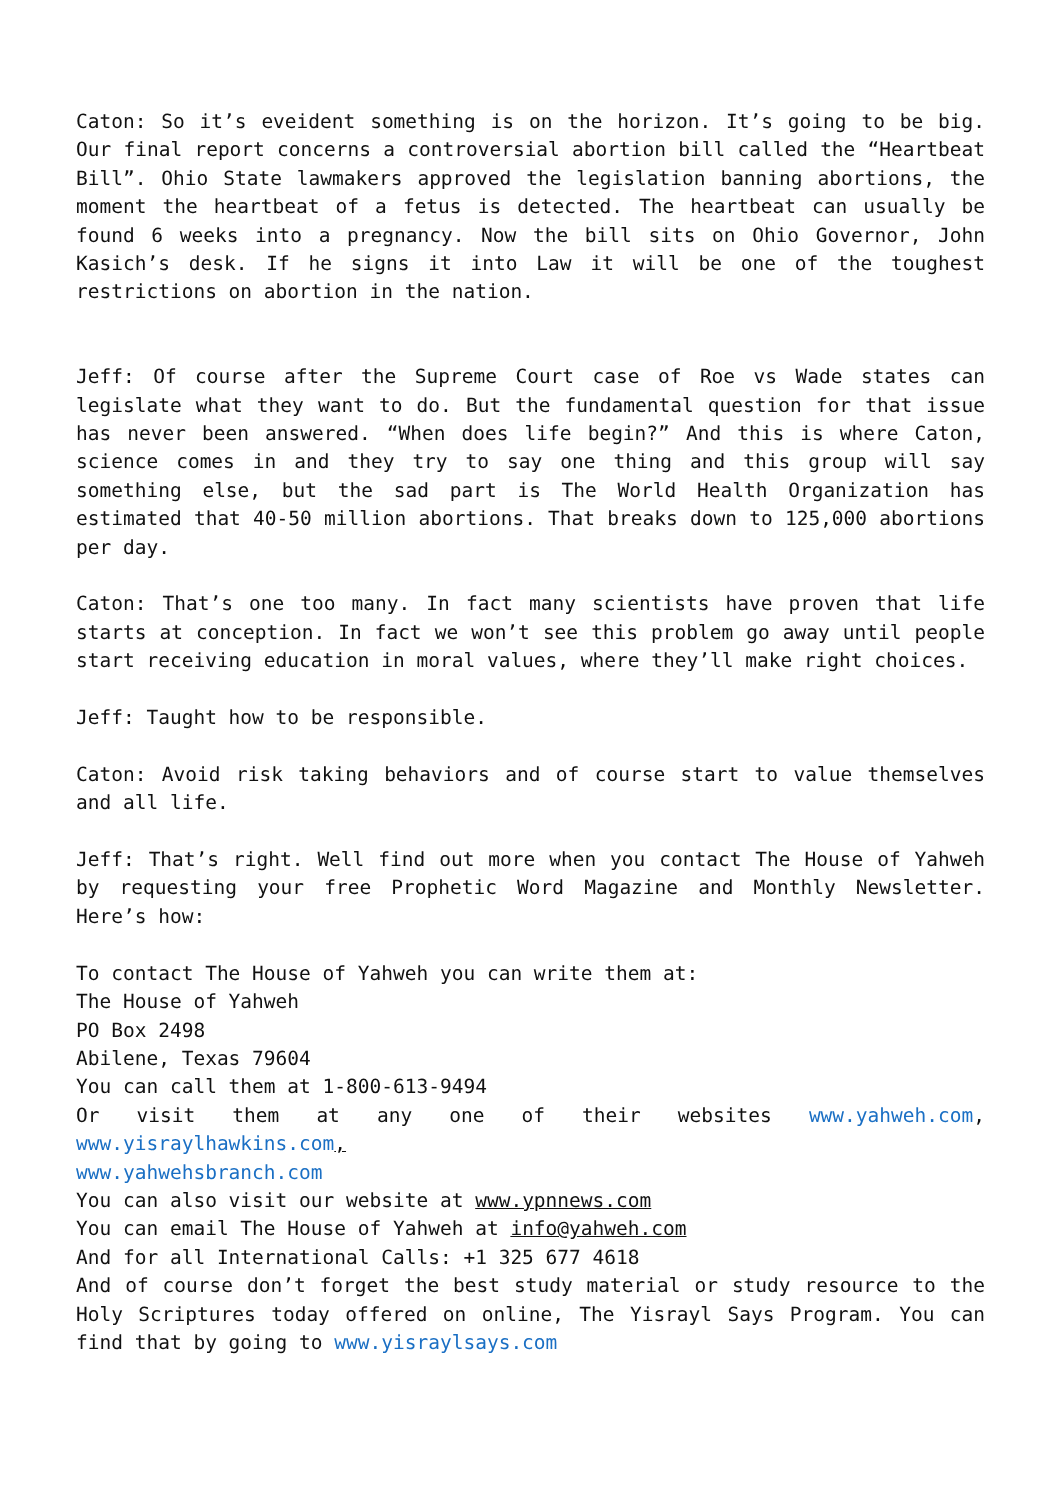Caton: So it’s eveident something is on the horizon. It’s going to be big. Our final report concerns a controversial abortion bill called the “Heartbeat Bill”. Ohio State lawmakers approved the legislation banning abortions, the moment the heartbeat of a fetus is detected. The heartbeat can usually be found 6 weeks into a pregnancy. Now the bill sits on Ohio Governor, John Kasich’s desk. If he signs it into Law it will be one of the toughest restrictions on abortion in the nation.
Jeff: Of course after the Supreme Court case of Roe vs Wade states can legislate what they want to do. But the fundamental question for that issue has never been answered. “When does life begin?” And this is where Caton, science comes in and they try to say one thing and this group will say something else, but the sad part is The World Health Organization has estimated that 40-50 million abortions. That breaks down to 125,000 abortions per day.
Caton: That’s one too many. In fact many scientists have proven that life starts at conception. In fact we won’t see this problem go away until people start receiving education in moral values, where they’ll make right choices.
Jeff: Taught how to be responsible.
Caton: Avoid risk taking behaviors and of course start to value themselves and all life.
Jeff: That’s right. Well find out more when you contact The House of Yahweh by requesting your free Prophetic Word Magazine and Monthly Newsletter. Here’s how:
To contact The House of Yahweh you can write them at:
The House of Yahweh
PO Box 2498
Abilene, Texas 79604
You can call them at 1-800-613-9494
Or visit them at any one of their websites www.yahweh.com, www.yisraylhawkins.com,
www.yahwehsbranch.com
You can also visit our website at www.ypnnews.com
You can email The House of Yahweh at info@yahweh.com
And for all International Calls: +1 325 677 4618
And of course don’t forget the best study material or study resource to the Holy Scriptures today offered on online, The Yisrayl Says Program. You can find that by going to www.yisraylsays.com